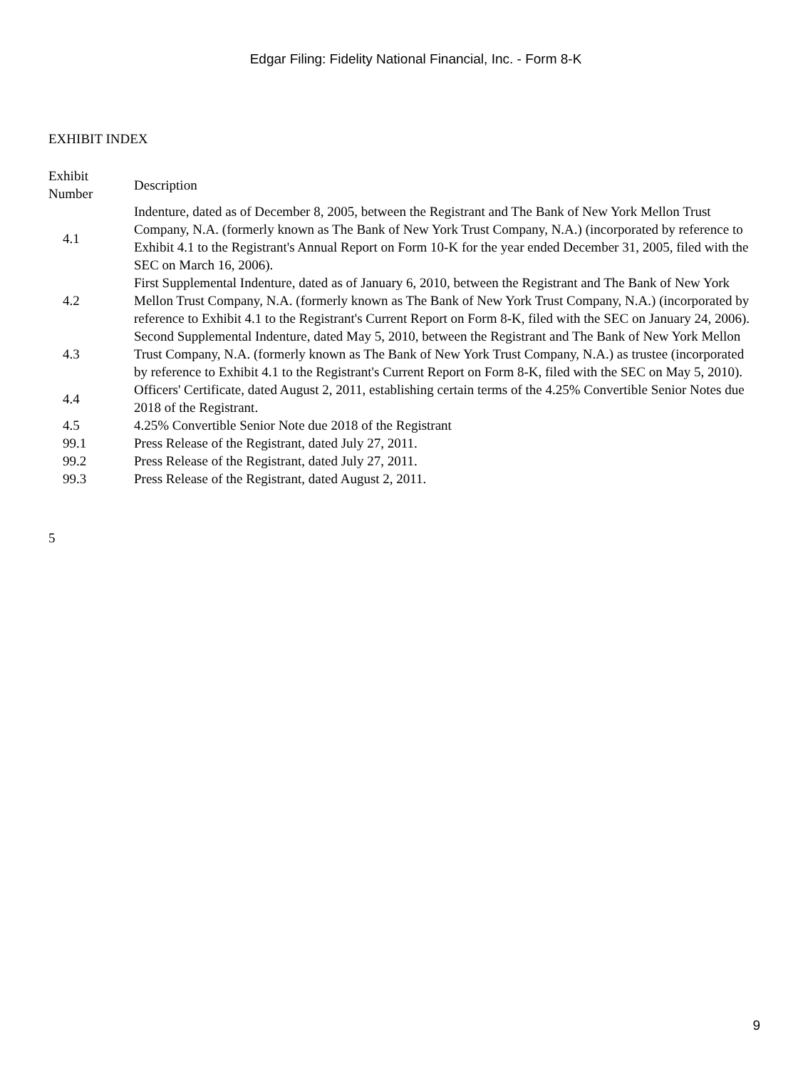Edgar Filing: Fidelity National Financial, Inc. - Form 8-K
EXHIBIT INDEX
| Exhibit Number | Description |
| 4.1 | Indenture, dated as of December 8, 2005, between the Registrant and The Bank of New York Mellon Trust Company, N.A. (formerly known as The Bank of New York Trust Company, N.A.) (incorporated by reference to Exhibit 4.1 to the Registrant's Annual Report on Form 10-K for the year ended December 31, 2005, filed with the SEC on March 16, 2006). |
| 4.2 | First Supplemental Indenture, dated as of January 6, 2010, between the Registrant and The Bank of New York Mellon Trust Company, N.A. (formerly known as The Bank of New York Trust Company, N.A.) (incorporated by reference to Exhibit 4.1 to the Registrant's Current Report on Form 8-K, filed with the SEC on January 24, 2006). |
| 4.3 | Second Supplemental Indenture, dated May 5, 2010, between the Registrant and The Bank of New York Mellon Trust Company, N.A. (formerly known as The Bank of New York Trust Company, N.A.) as trustee (incorporated by reference to Exhibit 4.1 to the Registrant's Current Report on Form 8-K, filed with the SEC on May 5, 2010). |
| 4.4 | Officers' Certificate, dated August 2, 2011, establishing certain terms of the 4.25% Convertible Senior Notes due 2018 of the Registrant. |
| 4.5 | 4.25% Convertible Senior Note due 2018 of the Registrant |
| 99.1 | Press Release of the Registrant, dated July 27, 2011. |
| 99.2 | Press Release of the Registrant, dated July 27, 2011. |
| 99.3 | Press Release of the Registrant, dated August 2, 2011. |
5
9